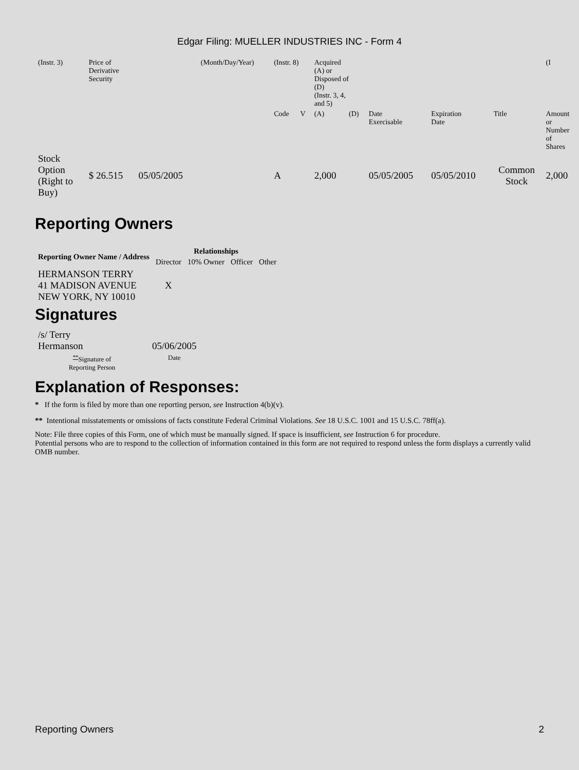Edgar Filing: MUELLER INDUSTRIES INC - Form 4
| (Instr. 3) | Price of Derivative Security | | (Month/Day/Year) | (Instr. 8) | | Acquired (A) or Disposed of (D) (Instr. 3, 4, and 5) | | | | | (I |
| | | | | Code | V | (A) | (D) | Date Exercisable | Expiration Date | Title | Amount or Number of Shares |
| Stock Option (Right to Buy) | $ 26.515 | 05/05/2005 | | A | | 2,000 | | 05/05/2005 | 05/05/2010 | Common Stock | 2,000 |
Reporting Owners
| Reporting Owner Name / Address | Relationships | | | |
| --- | --- | --- | --- | --- |
| | Director | 10% Owner | Officer | Other |
| HERMANSON TERRY 41 MADISON AVENUE NEW YORK, NY 10010 | X | | | |
Signatures
| /s/ Terry Hermanson | 05/06/2005 |
| <sup>**</sup> Signature of Reporting Person | Date |
Explanation of Responses:
* If the form is filed by more than one reporting person, see Instruction 4(b)(v).
** Intentional misstatements or omissions of facts constitute Federal Criminal Violations. See 18 U.S.C. 1001 and 15 U.S.C. 78ff(a).
Note: File three copies of this Form, one of which must be manually signed. If space is insufficient, see Instruction 6 for procedure.
Potential persons who are to respond to the collection of information contained in this form are not required to respond unless the form displays a currently valid OMB number.
Reporting Owners 2